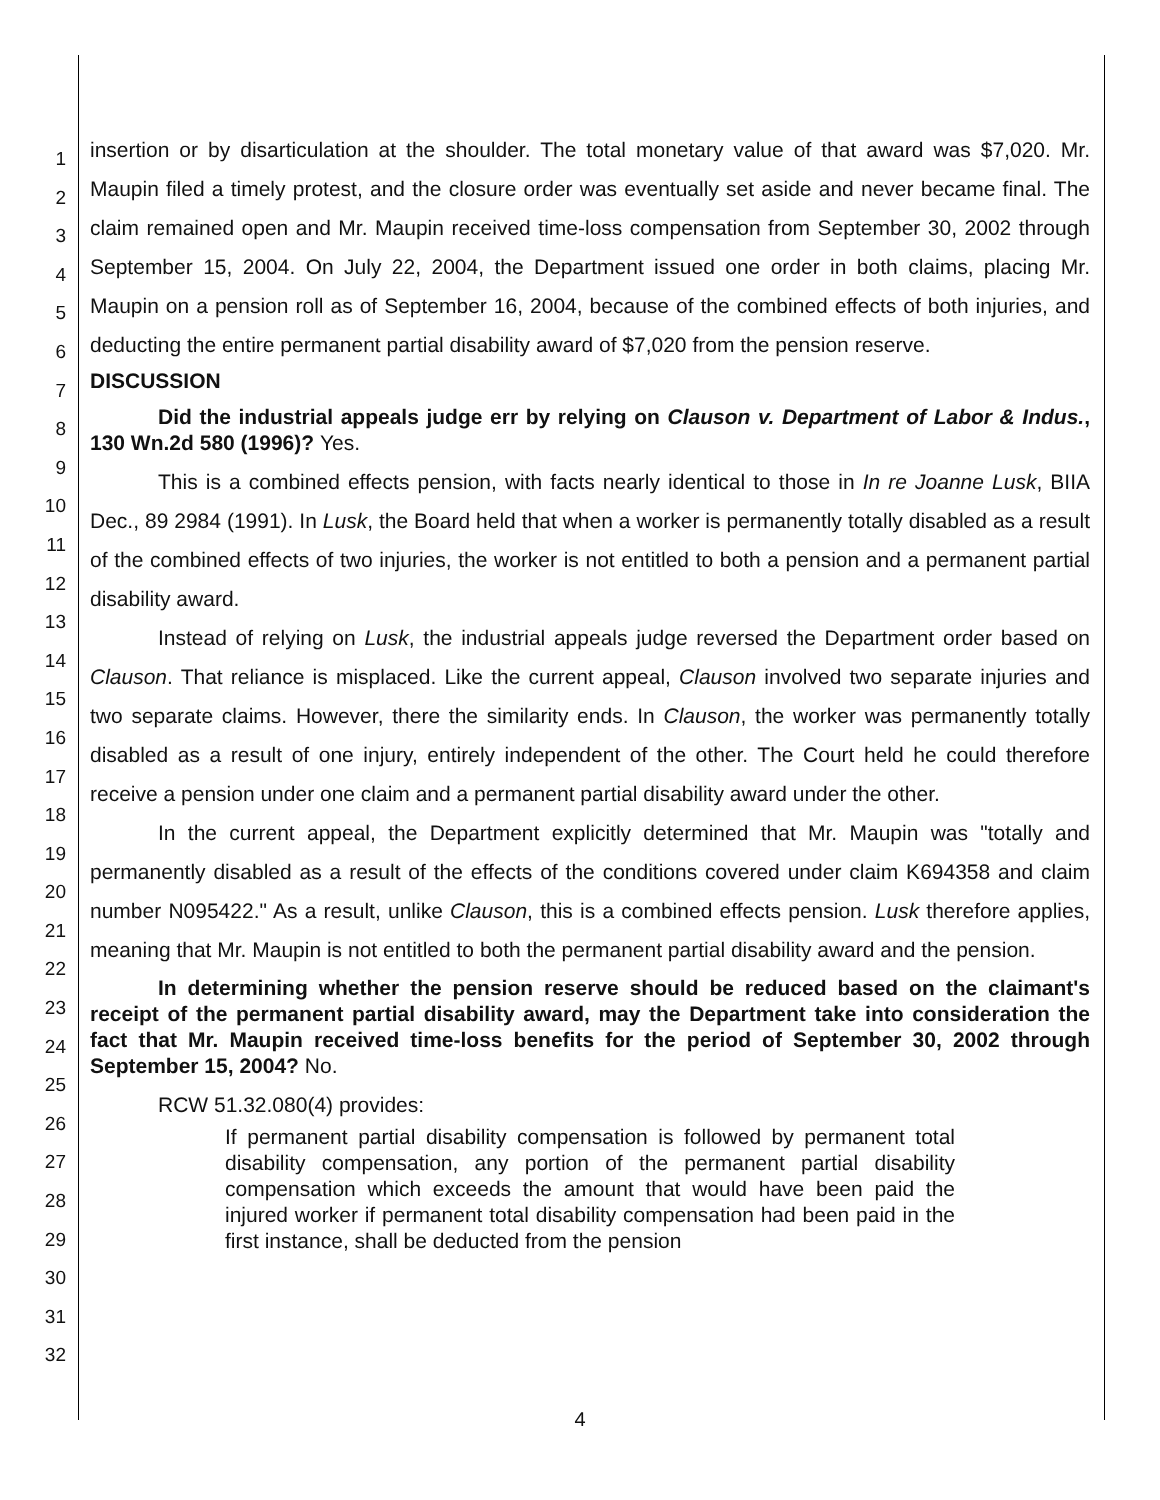1
2
3
4
5
6
7
8
9
10
11
12
13
14
15
16
17
18
19
20
21
22
23
24
25
26
27
28
29
30
31
32
insertion or by disarticulation at the shoulder. The total monetary value of that award was $7,020. Mr. Maupin filed a timely protest, and the closure order was eventually set aside and never became final. The claim remained open and Mr. Maupin received time-loss compensation from September 30, 2002 through September 15, 2004. On July 22, 2004, the Department issued one order in both claims, placing Mr. Maupin on a pension roll as of September 16, 2004, because of the combined effects of both injuries, and deducting the entire permanent partial disability award of $7,020 from the pension reserve.
DISCUSSION
Did the industrial appeals judge err by relying on Clauson v. Department of Labor & Indus., 130 Wn.2d 580 (1996)? Yes.
This is a combined effects pension, with facts nearly identical to those in In re Joanne Lusk, BIIA Dec., 89 2984 (1991). In Lusk, the Board held that when a worker is permanently totally disabled as a result of the combined effects of two injuries, the worker is not entitled to both a pension and a permanent partial disability award.
Instead of relying on Lusk, the industrial appeals judge reversed the Department order based on Clauson. That reliance is misplaced. Like the current appeal, Clauson involved two separate injuries and two separate claims. However, there the similarity ends. In Clauson, the worker was permanently totally disabled as a result of one injury, entirely independent of the other. The Court held he could therefore receive a pension under one claim and a permanent partial disability award under the other.
In the current appeal, the Department explicitly determined that Mr. Maupin was "totally and permanently disabled as a result of the effects of the conditions covered under claim K694358 and claim number N095422." As a result, unlike Clauson, this is a combined effects pension. Lusk therefore applies, meaning that Mr. Maupin is not entitled to both the permanent partial disability award and the pension.
In determining whether the pension reserve should be reduced based on the claimant's receipt of the permanent partial disability award, may the Department take into consideration the fact that Mr. Maupin received time-loss benefits for the period of September 30, 2002 through September 15, 2004? No.
RCW 51.32.080(4) provides:
If permanent partial disability compensation is followed by permanent total disability compensation, any portion of the permanent partial disability compensation which exceeds the amount that would have been paid the injured worker if permanent total disability compensation had been paid in the first instance, shall be deducted from the pension
4